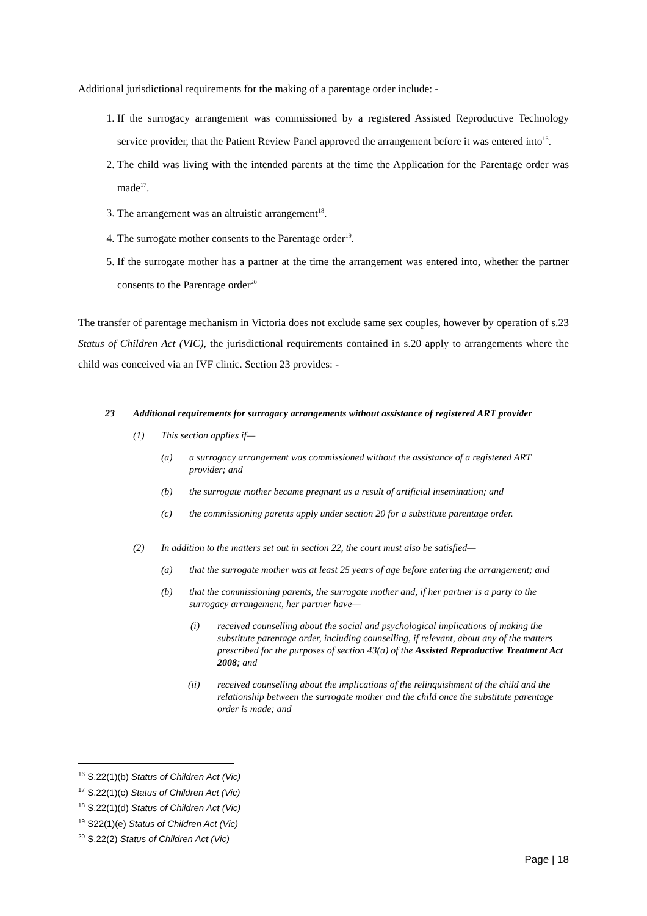Additional jurisdictional requirements for the making of a parentage order include: -
1. If the surrogacy arrangement was commissioned by a registered Assisted Reproductive Technology service provider, that the Patient Review Panel approved the arrangement before it was entered into<sup>16</sup>.
2. The child was living with the intended parents at the time the Application for the Parentage order was made<sup>17</sup>.
3. The arrangement was an altruistic arrangement<sup>18</sup>.
4. The surrogate mother consents to the Parentage order<sup>19</sup>.
5. If the surrogate mother has a partner at the time the arrangement was entered into, whether the partner consents to the Parentage order<sup>20</sup>
The transfer of parentage mechanism in Victoria does not exclude same sex couples, however by operation of s.23 Status of Children Act (VIC), the jurisdictional requirements contained in s.20 apply to arrangements where the child was conceived via an IVF clinic. Section 23 provides: -
23 Additional requirements for surrogacy arrangements without assistance of registered ART provider
(1) This section applies if—
(a) a surrogacy arrangement was commissioned without the assistance of a registered ART provider; and
(b) the surrogate mother became pregnant as a result of artificial insemination; and
(c) the commissioning parents apply under section 20 for a substitute parentage order.
(2) In addition to the matters set out in section 22, the court must also be satisfied—
(a) that the surrogate mother was at least 25 years of age before entering the arrangement; and
(b) that the commissioning parents, the surrogate mother and, if her partner is a party to the surrogacy arrangement, her partner have—
(i) received counselling about the social and psychological implications of making the substitute parentage order, including counselling, if relevant, about any of the matters prescribed for the purposes of section 43(a) of the Assisted Reproductive Treatment Act 2008; and
(ii) received counselling about the implications of the relinquishment of the child and the relationship between the surrogate mother and the child once the substitute parentage order is made; and
<sup>16</sup> S.22(1)(b) Status of Children Act (Vic)
<sup>17</sup> S.22(1)(c) Status of Children Act (Vic)
<sup>18</sup> S.22(1)(d) Status of Children Act (Vic)
<sup>19</sup> S22(1)(e) Status of Children Act (Vic)
<sup>20</sup> S.22(2) Status of Children Act (Vic)
Page | 18